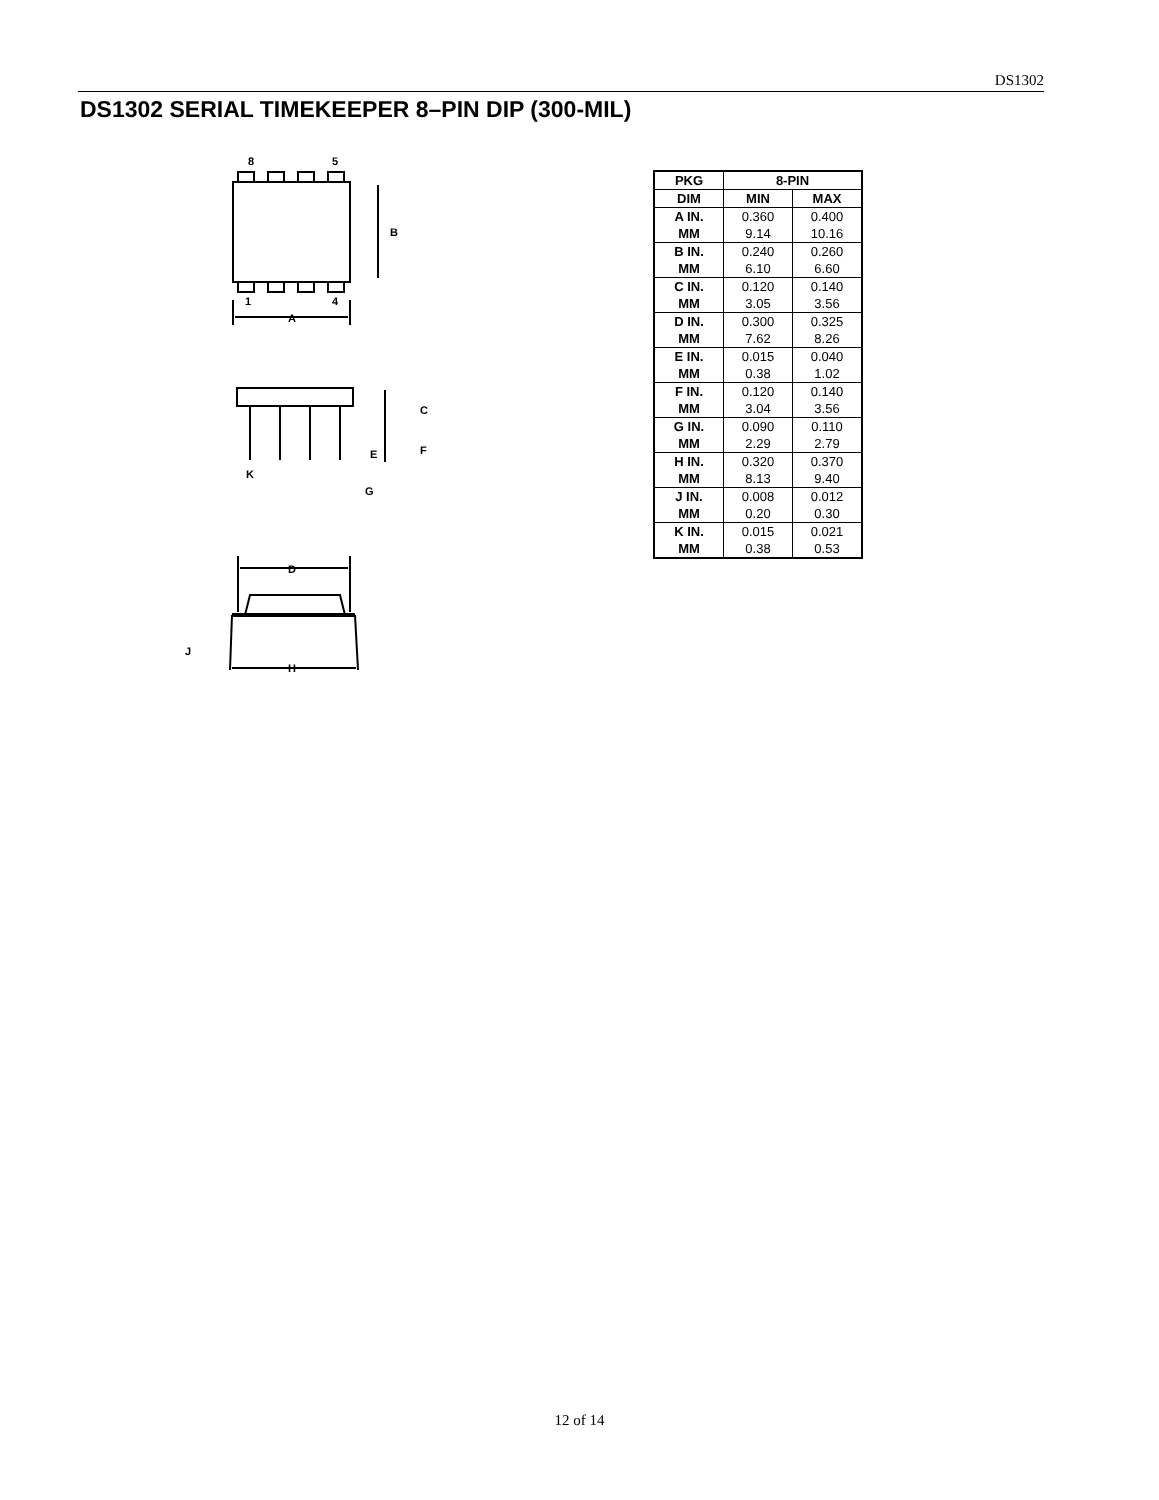DS1302
DS1302 SERIAL TIMEKEEPER 8–PIN DIP (300-MIL)
8
5
B
1
4
A
C
F
E
K
G
D
J
H
| PKG | 8-PIN | |
| --- | --- | --- |
| DIM | MIN | MAX |
| A IN. MM | 0.360 9.14 | 0.400 10.16 |
| B IN. MM | 0.240 6.10 | 0.260 6.60 |
| C IN. MM | 0.120 3.05 | 0.140 3.56 |
| D IN. MM | 0.300 7.62 | 0.325 8.26 |
| E IN. MM | 0.015 0.38 | 0.040 1.02 |
| F IN. MM | 0.120 3.04 | 0.140 3.56 |
| G IN. MM | 0.090 2.29 | 0.110 2.79 |
| H IN. MM | 0.320 8.13 | 0.370 9.40 |
| J IN. MM | 0.008 0.20 | 0.012 0.30 |
| K IN. MM | 0.015 0.38 | 0.021 0.53 |
12 of 14